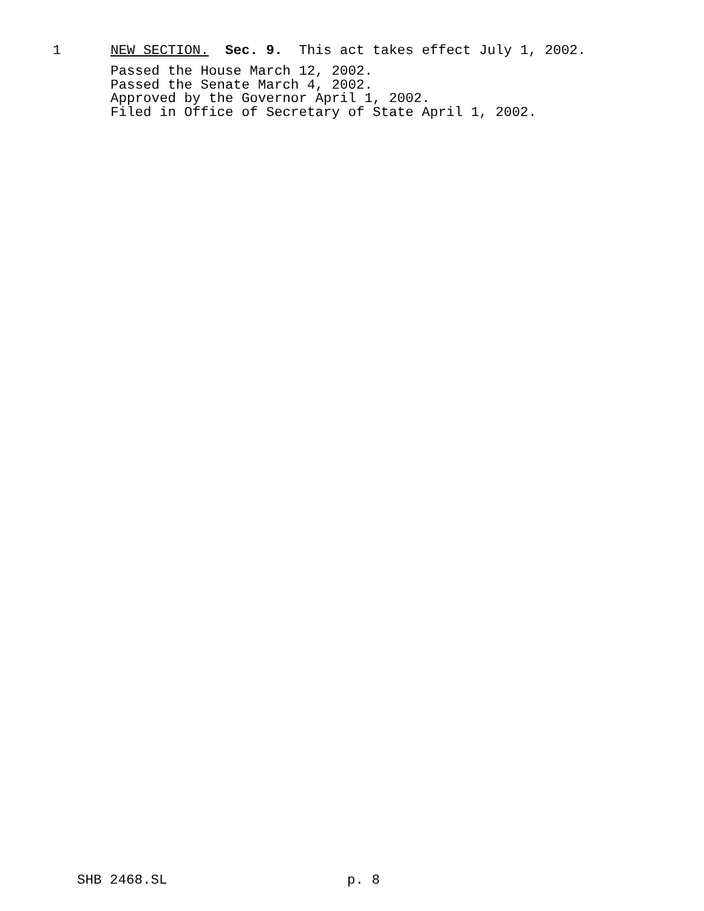1 NEW SECTION. Sec. 9. This act takes effect July 1, 2002.
Passed the House March 12, 2002.
Passed the Senate March 4, 2002.
Approved by the Governor April 1, 2002.
Filed in Office of Secretary of State April 1, 2002.
SHB 2468.SL p. 8